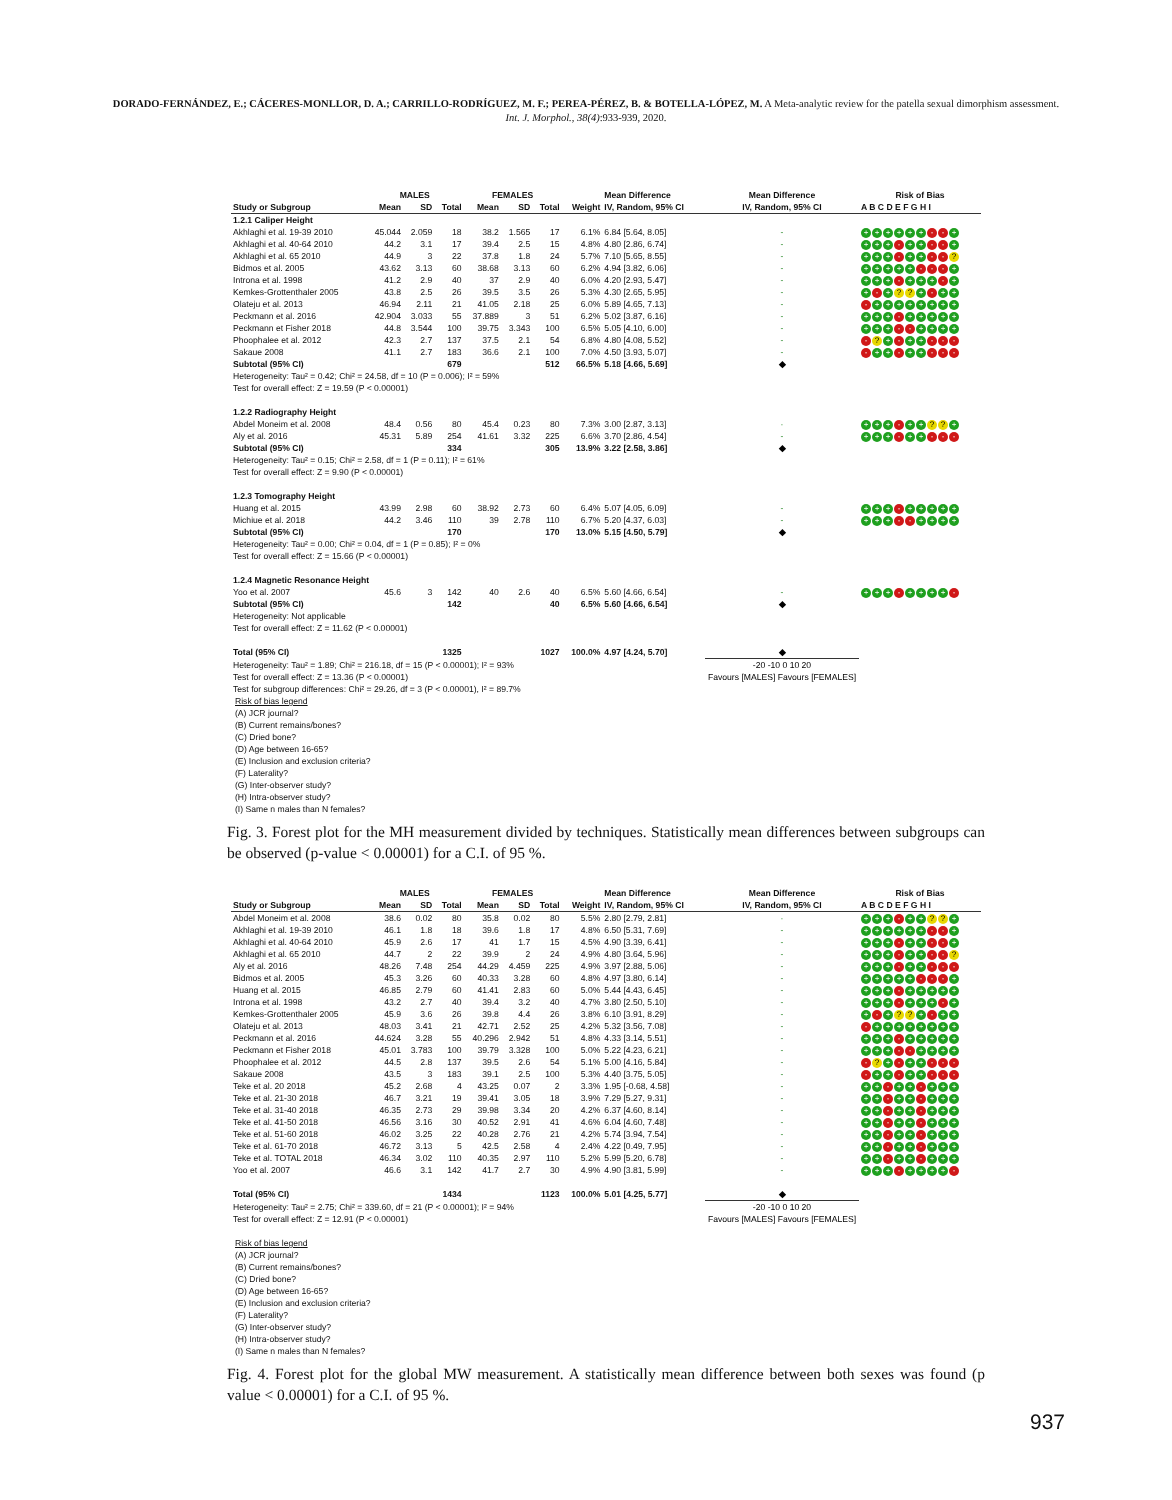DORADO-FERNÁNDEZ, E.; CÁCERES-MONLLOR, D. A.; CARRILLO-RODRÍGUEZ, M. F.; PEREA-PÉREZ, B. & BOTELLA-LÓPEZ, M. A Meta-analytic review for the patella sexual dimorphism assessment. Int. J. Morphol., 38(4):933-939, 2020.
| | MALES | | | FEMALES | | | | Mean Difference | Mean Difference | Risk of Bias |
| --- | --- | --- | --- | --- | --- | --- | --- | --- | --- | --- |
| Study or Subgroup | Mean | SD | Total | Mean | SD | Total | Weight | IV, Random, 95% CI | IV, Random, 95% CI | A B C D E F G H I |
| 1.2.1 Caliper Height | | | | | | | | | | |
| Akhlaghi et al. 19-39 2010 | 45.044 | 2.059 | 18 | 38.2 | 1.565 | 17 | 6.1% | 6.84 [5.64, 8.05] | - | + + + + + + - - + |
| Akhlaghi et al. 40-64 2010 | 44.2 | 3.1 | 17 | 39.4 | 2.5 | 15 | 4.8% | 4.80 [2.86, 6.74] | - | + + + - + + - - + |
| Akhlaghi et al. 65 2010 | 44.9 | 3 | 22 | 37.8 | 1.8 | 24 | 5.7% | 7.10 [5.65, 8.55] | - | + + + - + + - - ? |
| Bidmos et al. 2005 | 43.62 | 3.13 | 60 | 38.68 | 3.13 | 60 | 6.2% | 4.94 [3.82, 6.06] | - | + + + + + - - - + |
| Introna et al. 1998 | 41.2 | 2.9 | 40 | 37 | 2.9 | 40 | 6.0% | 4.20 [2.93, 5.47] | - | + + + - + + + - + |
| Kemkes-Grottenthaler 2005 | 43.8 | 2.5 | 26 | 39.5 | 3.5 | 26 | 5.3% | 4.30 [2.65, 5.95] | - | + - + ? ? + - + + |
| Olateju et al. 2013 | 46.94 | 2.11 | 21 | 41.05 | 2.18 | 25 | 6.0% | 5.89 [4.65, 7.13] | - | - + + + + + + + + |
| Peckmann et al. 2016 | 42.904 | 3.033 | 55 | 37.889 | 3 | 51 | 6.2% | 5.02 [3.87, 6.16] | - | + + + - + + + + + |
| Peckmann et Fisher 2018 | 44.8 | 3.544 | 100 | 39.75 | 3.343 | 100 | 6.5% | 5.05 [4.10, 6.00] | - | + + + - - + + + + |
| Phoophalee et al. 2012 | 42.3 | 2.7 | 137 | 37.5 | 2.1 | 54 | 6.8% | 4.80 [4.08, 5.52] | - | - ? + - + + - - - |
| Sakaue 2008 | 41.1 | 2.7 | 183 | 36.6 | 2.1 | 100 | 7.0% | 4.50 [3.93, 5.07] | - | - + + - + + - - - |
| Subtotal (95% CI) | | | 679 | | | 512 | 66.5% | 5.18 [4.66, 5.69] | ◆ | |
| Heterogeneity: Tau² = 0.42; Chi² = 24.58, df = 10 (P = 0.006); I² = 59% | | | | | | | | | | |
| Test for overall effect: Z = 19.59 (P < 0.00001) | | | | | | | | | | |
| 1.2.2 Radiography Height | | | | | | | | | | |
| Abdel Moneim et al. 2008 | 48.4 | 0.56 | 80 | 45.4 | 0.23 | 80 | 7.3% | 3.00 [2.87, 3.13] | · | + + + - + + ? ? + |
| Aly et al. 2016 | 45.31 | 5.89 | 254 | 41.61 | 3.32 | 225 | 6.6% | 3.70 [2.86, 4.54] | - | + + + - + + - - - |
| Subtotal (95% CI) | | | 334 | | | 305 | 13.9% | 3.22 [2.58, 3.86] | ◆ | |
| Heterogeneity: Tau² = 0.15; Chi² = 2.58, df = 1 (P = 0.11); I² = 61% | | | | | | | | | | |
| Test for overall effect: Z = 9.90 (P < 0.00001) | | | | | | | | | | |
| 1.2.3 Tomography Height | | | | | | | | | | |
| Huang et al. 2015 | 43.99 | 2.98 | 60 | 38.92 | 2.73 | 60 | 6.4% | 5.07 [4.05, 6.09] | - | + + + - + + + + + |
| Michiue et al. 2018 | 44.2 | 3.46 | 110 | 39 | 2.78 | 110 | 6.7% | 5.20 [4.37, 6.03] | - | + + + - - + + + + |
| Subtotal (95% CI) | | | 170 | | | 170 | 13.0% | 5.15 [4.50, 5.79] | ◆ | |
| Heterogeneity: Tau² = 0.00; Chi² = 0.04, df = 1 (P = 0.85); I² = 0% | | | | | | | | | | |
| Test for overall effect: Z = 15.66 (P < 0.00001) | | | | | | | | | | |
| 1.2.4 Magnetic Resonance Height | | | | | | | | | | |
| Yoo et al. 2007 | 45.6 | 3 | 142 | 40 | 2.6 | 40 | 6.5% | 5.60 [4.66, 6.54] | - | + + + - + + + + - |
| Subtotal (95% CI) | | | 142 | | | 40 | 6.5% | 5.60 [4.66, 6.54] | ◆ | |
| Heterogeneity: Not applicable | | | | | | | | | | |
| Test for overall effect: Z = 11.62 (P < 0.00001) | | | | | | | | | | |
| Total (95% CI) | | | 1325 | | | 1027 | 100.0% | 4.97 [4.24, 5.70] | ◆ | |
| Heterogeneity: Tau² = 1.89; Chi² = 216.18, df = 15 (P < 0.00001); I² = 93% | | | | | | | | | -20 -10 0 10 20 | |
| Test for overall effect: Z = 13.36 (P < 0.00001) | | | | | | | | | Favours [MALES] Favours [FEMALES] | |
| Test for subgroup differences: Chi² = 29.26, df = 3 (P < 0.00001), I² = 89.7% | | | | | | | | | | |
Risk of bias legend
(A) JCR journal?
(B) Current remains/bones?
(C) Dried bone?
(D) Age between 16-65?
(E) Inclusion and exclusion criteria?
(F) Laterality?
(G) Inter-observer study?
(H) Intra-observer study?
(I) Same n males than N females?
Fig. 3. Forest plot for the MH measurement divided by techniques. Statistically mean differences between subgroups can be observed (p-value < 0.00001) for a C.I. of 95 %.
| | MALES | | | FEMALES | | | | Mean Difference | Mean Difference | Risk of Bias |
| --- | --- | --- | --- | --- | --- | --- | --- | --- | --- | --- |
| Study or Subgroup | Mean | SD | Total | Mean | SD | Total | Weight | IV, Random, 95% CI | IV, Random, 95% CI | A B C D E F G H I |
| Abdel Moneim et al. 2008 | 38.6 | 0.02 | 80 | 35.8 | 0.02 | 80 | 5.5% | 2.80 [2.79, 2.81] | · | + + + - + + ? ? + |
| Akhlaghi et al. 19-39 2010 | 46.1 | 1.8 | 18 | 39.6 | 1.8 | 17 | 4.8% | 6.50 [5.31, 7.69] | - | + + + + + + - - + |
| Akhlaghi et al. 40-64 2010 | 45.9 | 2.6 | 17 | 41 | 1.7 | 15 | 4.5% | 4.90 [3.39, 6.41] | - | + + + - + + - - + |
| Akhlaghi et al. 65 2010 | 44.7 | 2 | 22 | 39.9 | 2 | 24 | 4.9% | 4.80 [3.64, 5.96] | - | + + + - + + - - ? |
| Aly et al. 2016 | 48.26 | 7.48 | 254 | 44.29 | 4.459 | 225 | 4.9% | 3.97 [2.88, 5.06] | - | + + + - + + - - - |
| Bidmos et al. 2005 | 45.3 | 3.26 | 60 | 40.33 | 3.28 | 60 | 4.8% | 4.97 [3.80, 6.14] | - | + + + + + - - - + |
| Huang et al. 2015 | 46.85 | 2.79 | 60 | 41.41 | 2.83 | 60 | 5.0% | 5.44 [4.43, 6.45] | - | + + + - + + + + + |
| Introna et al. 1998 | 43.2 | 2.7 | 40 | 39.4 | 3.2 | 40 | 4.7% | 3.80 [2.50, 5.10] | - | + + + - + + + - + |
| Kemkes-Grottenthaler 2005 | 45.9 | 3.6 | 26 | 39.8 | 4.4 | 26 | 3.8% | 6.10 [3.91, 8.29] | - | + - + ? ? + - + + |
| Olateju et al. 2013 | 48.03 | 3.41 | 21 | 42.71 | 2.52 | 25 | 4.2% | 5.32 [3.56, 7.08] | - | - + + + + + + + + |
| Peckmann et al. 2016 | 44.624 | 3.28 | 55 | 40.296 | 2.942 | 51 | 4.8% | 4.33 [3.14, 5.51] | - | + + + - + + + + + |
| Peckmann et Fisher 2018 | 45.01 | 3.783 | 100 | 39.79 | 3.328 | 100 | 5.0% | 5.22 [4.23, 6.21] | - | + + + - - + + + + |
| Phoophalee et al. 2012 | 44.5 | 2.8 | 137 | 39.5 | 2.6 | 54 | 5.1% | 5.00 [4.16, 5.84] | - | - ? + - + + - - - |
| Sakaue 2008 | 43.5 | 3 | 183 | 39.1 | 2.5 | 100 | 5.3% | 4.40 [3.75, 5.05] | - | - + + - + + - - - |
| Teke et al. 20 2018 | 45.2 | 2.68 | 4 | 43.25 | 0.07 | 2 | 3.3% | 1.95 [-0.68, 4.58] | - | + + - + + - + + + |
| Teke et al. 21-30 2018 | 46.7 | 3.21 | 19 | 39.41 | 3.05 | 18 | 3.9% | 7.29 [5.27, 9.31] | - | + + - + + - + + + |
| Teke et al. 31-40 2018 | 46.35 | 2.73 | 29 | 39.98 | 3.34 | 20 | 4.2% | 6.37 [4.60, 8.14] | - | + + - + + - + + + |
| Teke et al. 41-50 2018 | 46.56 | 3.16 | 30 | 40.52 | 2.91 | 41 | 4.6% | 6.04 [4.60, 7.48] | - | + + - + + - + + + |
| Teke et al. 51-60 2018 | 46.02 | 3.25 | 22 | 40.28 | 2.76 | 21 | 4.2% | 5.74 [3.94, 7.54] | - | + + - + + - + + + |
| Teke et al. 61-70 2018 | 46.72 | 3.13 | 5 | 42.5 | 2.58 | 4 | 2.4% | 4.22 [0.49, 7.95] | - | + + - + + - + + + |
| Teke et al. TOTAL 2018 | 46.34 | 3.02 | 110 | 40.35 | 2.97 | 110 | 5.2% | 5.99 [5.20, 6.78] | - | + + - + + - + + + |
| Yoo et al. 2007 | 46.6 | 3.1 | 142 | 41.7 | 2.7 | 30 | 4.9% | 4.90 [3.81, 5.99] | - | + + + - + + + + - |
| Total (95% CI) | | | 1434 | | | 1123 | 100.0% | 5.01 [4.25, 5.77] | ◆ | |
| Heterogeneity: Tau² = 2.75; Chi² = 339.60, df = 21 (P < 0.00001); I² = 94% | | | | | | | | | -20 -10 0 10 20 | |
| Test for overall effect: Z = 12.91 (P < 0.00001) | | | | | | | | | Favours [MALES] Favours [FEMALES] | |
Risk of bias legend
(A) JCR journal?
(B) Current remains/bones?
(C) Dried bone?
(D) Age between 16-65?
(E) Inclusion and exclusion criteria?
(F) Laterality?
(G) Inter-observer study?
(H) Intra-observer study?
(I) Same n males than N females?
Fig. 4. Forest plot for the global MW measurement. A statistically mean difference between both sexes was found (p value < 0.00001) for a C.I. of 95 %.
937